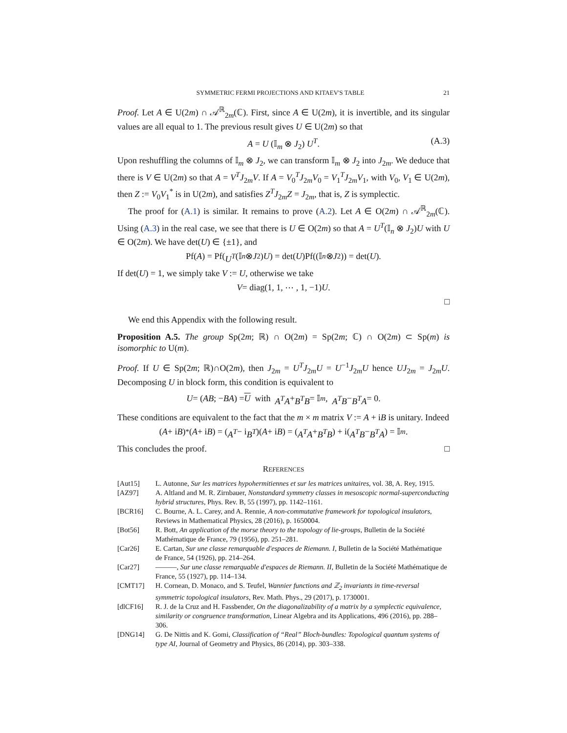SYMMETRIC FERMI PROJECTIONS AND KITAEV'S TABLE 21
Proof. Let A ∈ U(2m) ∩ 𝒜<sup>ℝ</sup><sub>2m</sub>(ℂ). First, since A ∈ U(2m), it is invertible, and its singular values are all equal to 1. The previous result gives U ∈ U(2m) so that
A = U (𝕀<sub>m</sub> ⊗ J<sub>2</sub>) U<sup>T</sup>. (A.3)
Upon reshuffling the columns of 𝕀<sub>m</sub> ⊗ J<sub>2</sub>, we can transform 𝕀<sub>m</sub> ⊗ J<sub>2</sub> into J<sub>2m</sub>. We deduce that there is V ∈ U(2m) so that A = V<sup>T</sup>J<sub>2m</sub>V. If A = V<sub>0</sub><sup>T</sup>J<sub>2m</sub>V<sub>0</sub> = V<sub>1</sub><sup>T</sup>J<sub>2m</sub>V<sub>1</sub>, with V<sub>0</sub>, V<sub>1</sub> ∈ U(2m), then Z := V<sub>0</sub>V<sub>1</sub><sup>*</sup> is in U(2m), and satisfies Z<sup>T</sup>J<sub>2m</sub>Z = J<sub>2m</sub>, that is, Z is symplectic.
The proof for (A.1) is similar. It remains to prove (A.2). Let A ∈ O(2m) ∩ 𝒜<sup>ℝ</sup><sub>2m</sub>(ℂ). Using (A.3) in the real case, we see that there is U ∈ O(2m) so that A = U<sup>T</sup>(𝕀<sub>n</sub> ⊗ J<sub>2</sub>)U with U ∈ O(2m). We have det(U) ∈ {±1}, and
Pf(A) = Pf(U<sup>T</sup> (𝕀<sub>n</sub> ⊗ J<sub>2</sub>) U) = det(U)Pf((𝕀<sub>n</sub> ⊗ J<sub>2</sub>)) = det(U).
If det(U) = 1, we simply take V := U, otherwise we take
V = diag(1, 1, ⋯ , 1, −1) U.
□
We end this Appendix with the following result.
Proposition A.5. The group Sp(2m; ℝ) ∩ O(2m) = Sp(2m; ℂ) ∩ O(2m) ⊂ Sp(m) is isomorphic to U(m).
Proof. If U ∈ Sp(2m; ℝ)∩O(2m), then J<sub>2m</sub> = U<sup>T</sup>J<sub>2m</sub>U = U<sup>−1</sup>J<sub>2m</sub>U hence UJ<sub>2m</sub> = J<sub>2m</sub>U. Decomposing U in block form, this condition is equivalent to
U = ( A B ; − B A ) = U with A<sup>T</sup>A + B<sup>T</sup>B = 𝕀<sub>m</sub>, A<sup>T</sup>B − B<sup>T</sup>A = 0.
These conditions are equivalent to the fact that the m × m matrix V := A + iB is unitary. Indeed
(A + i B)<sup>*</sup>(A + i B) = (A<sup>T</sup> − i B<sup>T</sup>)(A + i B) = (A<sup>T</sup>A + B<sup>T</sup>B) + i(A<sup>T</sup>B − B<sup>T</sup>A) = 𝕀<sub>m</sub>.
This concludes the proof. □
REFERENCES
[Aut15] L. Autonne, Sur les matrices hypohermitiennes et sur les matrices unitaires, vol. 38, A. Rey, 1915.
[AZ97] A. Altland and M. R. Zirnbauer, Nonstandard symmetry classes in mesoscopic normal-superconducting hybrid structures, Phys. Rev. B, 55 (1997), pp. 1142–1161.
[BCR16] C. Bourne, A. L. Carey, and A. Rennie, A non-commutative framework for topological insulators, Reviews in Mathematical Physics, 28 (2016), p. 1650004.
[Bot56] R. Bott, An application of the morse theory to the topology of lie-groups, Bulletin de la Société Mathématique de France, 79 (1956), pp. 251–281.
[Car26] E. Cartan, Sur une classe remarquable d'espaces de Riemann. I, Bulletin de la Société Mathématique de France, 54 (1926), pp. 214–264.
[Car27] ———, Sur une classe remarquable d'espaces de Riemann. II, Bulletin de la Société Mathématique de France, 55 (1927), pp. 114–134.
[CMT17] H. Cornean, D. Monaco, and S. Teufel, Wannier functions and ℤ<sub>2</sub> invariants in time-reversal symmetric topological insulators, Rev. Math. Phys., 29 (2017), p. 1730001.
[dlCF16] R. J. de la Cruz and H. Fassbender, On the diagonalizability of a matrix by a symplectic equivalence, similarity or congruence transformation, Linear Algebra and its Applications, 496 (2016), pp. 288–306.
[DNG14] G. De Nittis and K. Gomi, Classification of “Real” Bloch-bundles: Topological quantum systems of type AI, Journal of Geometry and Physics, 86 (2014), pp. 303–338.